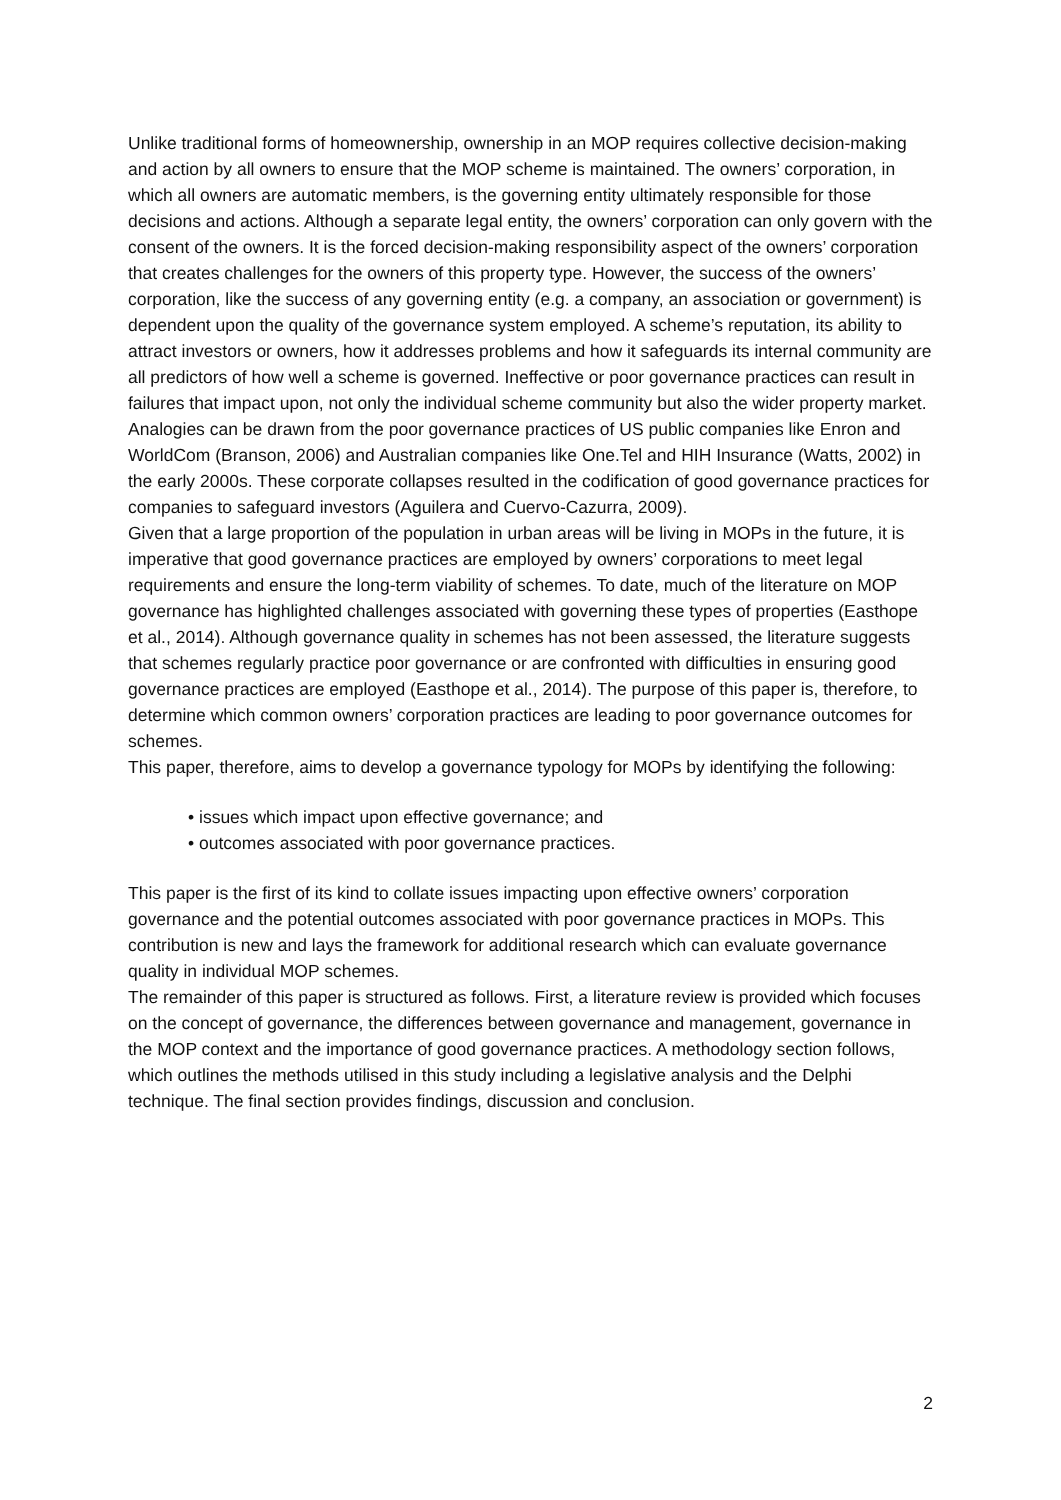Unlike traditional forms of homeownership, ownership in an MOP requires collective decision-making and action by all owners to ensure that the MOP scheme is maintained. The owners’ corporation, in which all owners are automatic members, is the governing entity ultimately responsible for those decisions and actions. Although a separate legal entity, the owners’ corporation can only govern with the consent of the owners. It is the forced decision-making responsibility aspect of the owners’ corporation that creates challenges for the owners of this property type. However, the success of the owners’ corporation, like the success of any governing entity (e.g. a company, an association or government) is dependent upon the quality of the governance system employed. A scheme’s reputation, its ability to attract investors or owners, how it addresses problems and how it safeguards its internal community are all predictors of how well a scheme is governed. Ineffective or poor governance practices can result in failures that impact upon, not only the individual scheme community but also the wider property market. Analogies can be drawn from the poor governance practices of US public companies like Enron and WorldCom (Branson, 2006) and Australian companies like One.Tel and HIH Insurance (Watts, 2002) in the early 2000s. These corporate collapses resulted in the codification of good governance practices for companies to safeguard investors (Aguilera and Cuervo-Cazurra, 2009).
Given that a large proportion of the population in urban areas will be living in MOPs in the future, it is imperative that good governance practices are employed by owners’ corporations to meet legal requirements and ensure the long-term viability of schemes. To date, much of the literature on MOP governance has highlighted challenges associated with governing these types of properties (Easthope et al., 2014). Although governance quality in schemes has not been assessed, the literature suggests that schemes regularly practice poor governance or are confronted with difficulties in ensuring good governance practices are employed (Easthope et al., 2014). The purpose of this paper is, therefore, to determine which common owners’ corporation practices are leading to poor governance outcomes for schemes.
This paper, therefore, aims to develop a governance typology for MOPs by identifying the following:
• issues which impact upon effective governance; and
• outcomes associated with poor governance practices.
This paper is the first of its kind to collate issues impacting upon effective owners’ corporation governance and the potential outcomes associated with poor governance practices in MOPs. This contribution is new and lays the framework for additional research which can evaluate governance quality in individual MOP schemes.
The remainder of this paper is structured as follows. First, a literature review is provided which focuses on the concept of governance, the differences between governance and management, governance in the MOP context and the importance of good governance practices. A methodology section follows, which outlines the methods utilised in this study including a legislative analysis and the Delphi technique. The final section provides findings, discussion and conclusion.
2